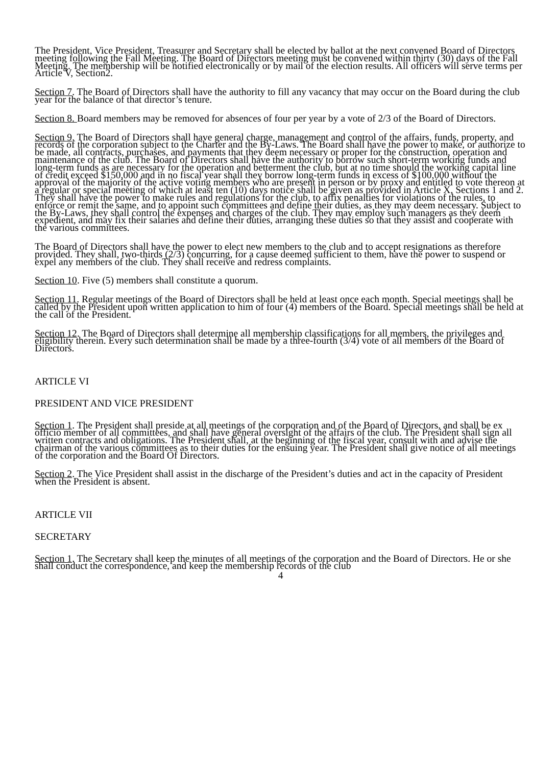The President, Vice President, Treasurer and Secretary shall be elected by ballot at the next convened Board of Directors meeting following the Fall Meeting. The Board of Directors meeting must be convened within thirty (30) days of the Fall Meeting. The membership will be notified electronically or by mail of the election results. All officers will serve terms per Article V, Section2.
Section 7. The Board of Directors shall have the authority to fill any vacancy that may occur on the Board during the club year for the balance of that director’s tenure.
Section 8. Board members may be removed for absences of four per year by a vote of 2/3 of the Board of Directors.
Section 9. The Board of Directors shall have general charge, management and control of the affairs, funds, property, and records of the corporation subject to the Charter and the By-Laws. The Board shall have the power to make, or authorize to be made, all contracts, purchases, and payments that they deem necessary or proper for the construction, operation and maintenance of the club. The Board of Directors shall have the authority to borrow such short-term working funds and long-term funds as are necessary for the operation and betterment the club, but at no time should the working capital line of credit exceed $150,000 and in no fiscal year shall they borrow long-term funds in excess of $100,000 without the approval of the majority of the active voting members who are present in person or by proxy and entitled to vote thereon at a regular or special meeting of which at least ten (10) days notice shall be given as provided in Article X, Sections 1 and 2. They shall have the power to make rules and regulations for the club, to affix penalties for violations of the rules, to enforce or remit the same, and to appoint such committees and define their duties, as they may deem necessary. Subject to the By-Laws, they shall control the expenses and charges of the club. They may employ such managers as they deem expedient, and may fix their salaries and define their duties, arranging these duties so that they assist and cooperate with the various committees.
The Board of Directors shall have the power to elect new members to the club and to accept resignations as therefore provided. They shall, two-thirds (2/3) concurring, for a cause deemed sufficient to them, have the power to suspend or expel any members of the club. They shall receive and redress complaints.
Section 10. Five (5) members shall constitute a quorum.
Section 11. Regular meetings of the Board of Directors shall be held at least once each month. Special meetings shall be called by the President upon written application to him of four (4) members of the Board. Special meetings shall be held at the call of the President.
Section 12. The Board of Directors shall determine all membership classifications for all members, the privileges and eligibility therein. Every such determination shall be made by a three-fourth (3/4) vote of all members of the Board of Directors.
ARTICLE VI
PRESIDENT AND VICE PRESIDENT
Section 1. The President shall preside at all meetings of the corporation and of the Board of Directors, and shall be ex officio member of all committees, and shall have general oversight of the affairs of the club. The President shall sign all written contracts and obligations. The President shall, at the beginning of the fiscal year, consult with and advise the chairman of the various committees as to their duties for the ensuing year. The President shall give notice of all meetings of the corporation and the Board Of Directors.
Section 2. The Vice President shall assist in the discharge of the President’s duties and act in the capacity of President when the President is absent.
ARTICLE VII
SECRETARY
Section 1. The Secretary shall keep the minutes of all meetings of the corporation and the Board of Directors. He or she shall conduct the correspondence, and keep the membership records of the club
4